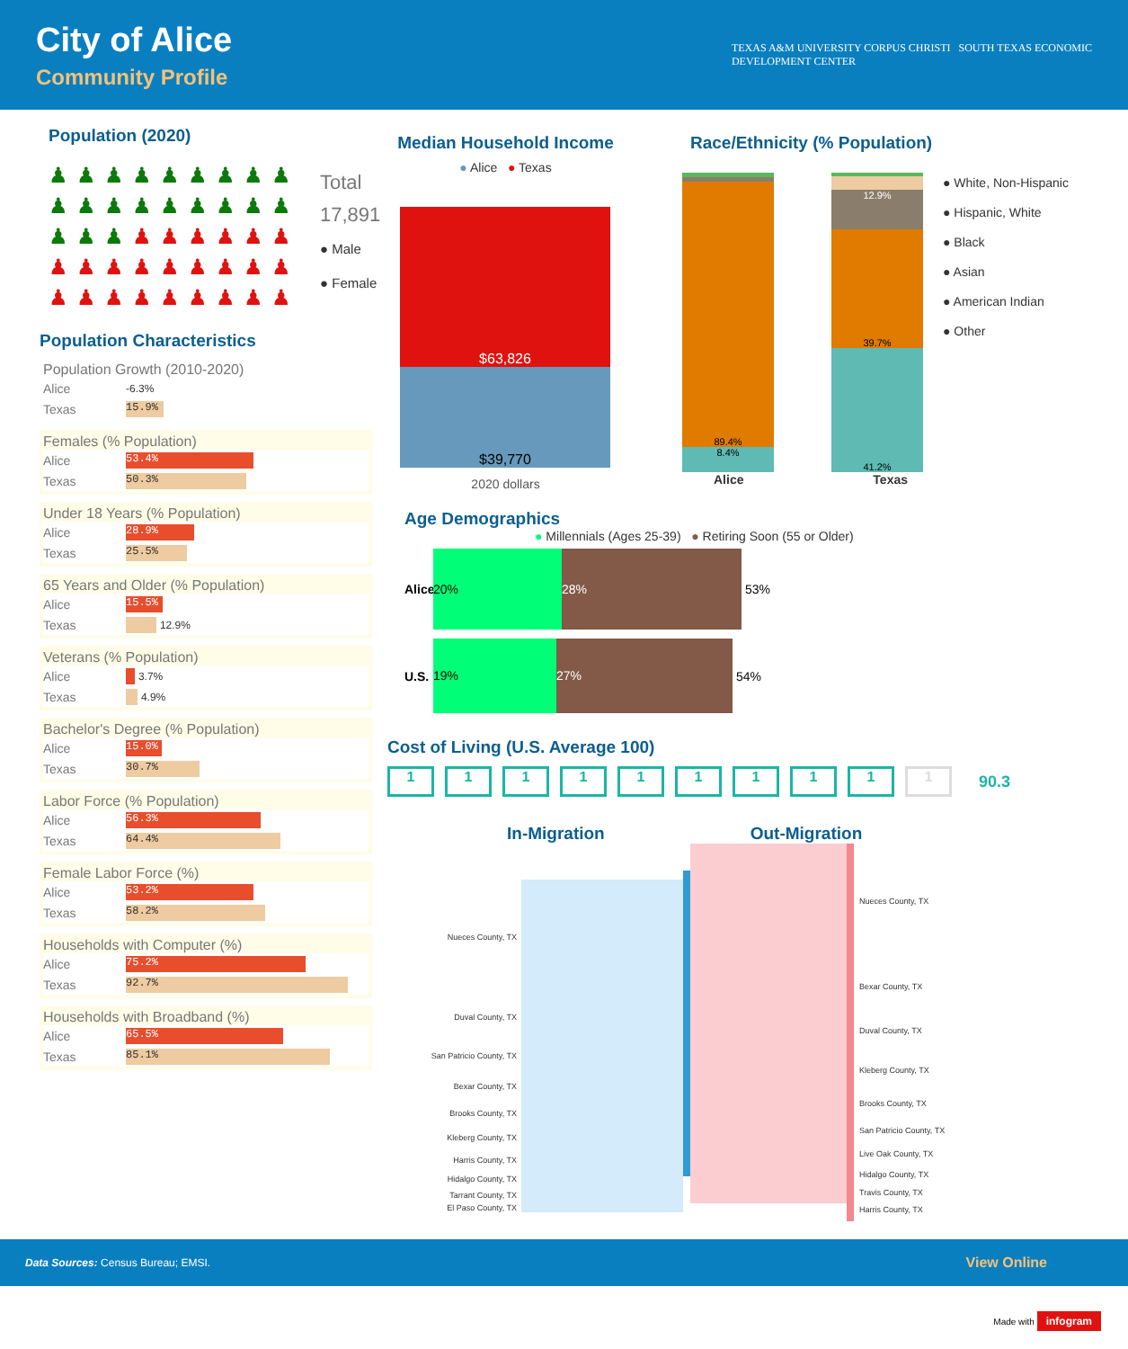City of Alice
Community Profile
TEXAS A&M UNIVERSITY CORPUS CHRISTI SOUTH TEXAS ECONOMIC
DEVELOPMENT CENTER
Population (2020)
♟
♟
♟
♟
♟
♟
♟
♟
♟
♟
♟
♟
♟
♟
♟
♟
♟
♟
♟
♟
♟
♟
♟
♟
♟
♟
♟
♟
♟
♟
♟
♟
♟
♟
♟
♟
♟
♟
♟
♟
♟
♟
♟
♟
♟
Total
17,891
● Male
● Female
Population Characteristics
Population Growth (2010-2020)
Alice -6.3%
Texas
15.9%
Females (% Population)
Alice
53.4%
Texas
50.3%
Under 18 Years (% Population)
Alice
28.9%
Texas
25.5%
65 Years and Older (% Population)
Alice
15.5%
Texas
12.9%
Veterans (% Population)
Alice
3.7%
Texas
4.9%
Bachelor's Degree (% Population)
Alice
15.0%
Texas
30.7%
Labor Force (% Population)
Alice
56.3%
Texas
64.4%
Female Labor Force (%)
Alice
53.2%
Texas
58.2%
Households with Computer (%)
Alice
75.2%
Texas
92.7%
Households with Broadband (%)
Alice
65.5%
Texas
85.1%
Median Household Income
● Alice ● Texas
$63,826
$39,770
2020 dollars
Race/Ethnicity (% Population)
89.4%
8.4%
12.9%
39.7%
41.2%
● White, Non-Hispanic
● Hispanic, White
● Black
● Asian
● American Indian
● Other
Alice Texas
Age Demographics
● Millennials (Ages 25-39) ● Retiring Soon (55 or Older)
Alice
20% 28%
53%
U.S.
19% 27%
54%
Cost of Living (U.S. Average 100)
1 1 1 1 1 1 1 1 1 1 90.3
In-Migration Out-Migration
Nueces County, TX
Duval County, TX
San Patricio County, TX
Bexar County, TX
Brooks County, TX
Kleberg County, TX
Harris County, TX
Hidalgo County, TX
Tarrant County, TX
El Paso County, TX
Nueces County, TX
Bexar County, TX
Duval County, TX
Kleberg County, TX
Brooks County, TX
San Patricio County, TX
Live Oak County, TX
Hidalgo County, TX
Travis County, TX
Harris County, TX
Data Sources: Census Bureau; EMSI. View Online
Made with infogram